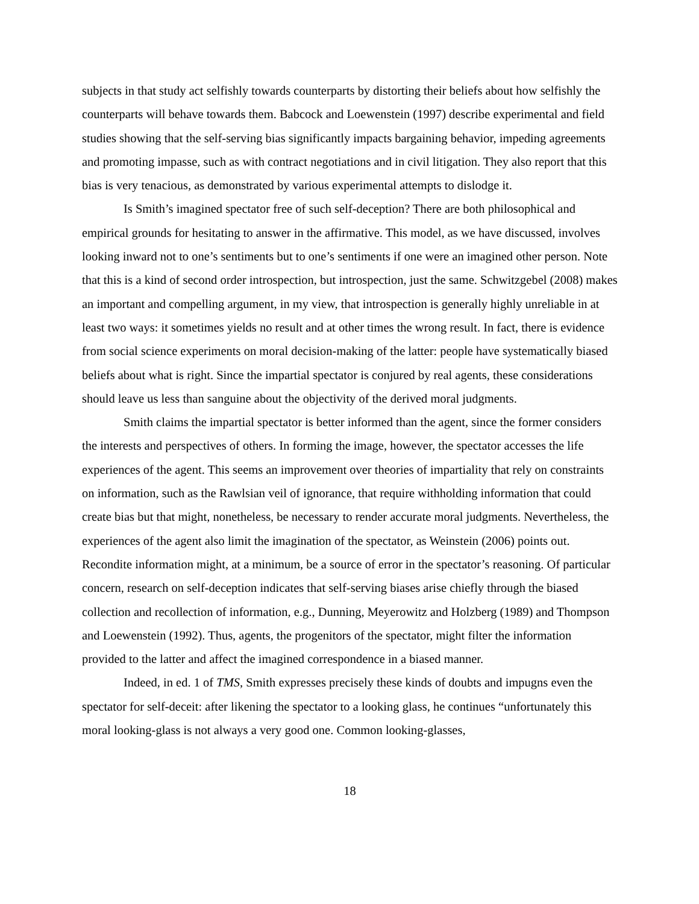subjects in that study act selfishly towards counterparts by distorting their beliefs about how selfishly the counterparts will behave towards them. Babcock and Loewenstein (1997) describe experimental and field studies showing that the self-serving bias significantly impacts bargaining behavior, impeding agreements and promoting impasse, such as with contract negotiations and in civil litigation. They also report that this bias is very tenacious, as demonstrated by various experimental attempts to dislodge it.
Is Smith’s imagined spectator free of such self-deception? There are both philosophical and empirical grounds for hesitating to answer in the affirmative. This model, as we have discussed, involves looking inward not to one’s sentiments but to one’s sentiments if one were an imagined other person. Note that this is a kind of second order introspection, but introspection, just the same. Schwitzgebel (2008) makes an important and compelling argument, in my view, that introspection is generally highly unreliable in at least two ways: it sometimes yields no result and at other times the wrong result. In fact, there is evidence from social science experiments on moral decision-making of the latter: people have systematically biased beliefs about what is right. Since the impartial spectator is conjured by real agents, these considerations should leave us less than sanguine about the objectivity of the derived moral judgments.
Smith claims the impartial spectator is better informed than the agent, since the former considers the interests and perspectives of others. In forming the image, however, the spectator accesses the life experiences of the agent. This seems an improvement over theories of impartiality that rely on constraints on information, such as the Rawlsian veil of ignorance, that require withholding information that could create bias but that might, nonetheless, be necessary to render accurate moral judgments. Nevertheless, the experiences of the agent also limit the imagination of the spectator, as Weinstein (2006) points out. Recondite information might, at a minimum, be a source of error in the spectator’s reasoning. Of particular concern, research on self-deception indicates that self-serving biases arise chiefly through the biased collection and recollection of information, e.g., Dunning, Meyerowitz and Holzberg (1989) and Thompson and Loewenstein (1992). Thus, agents, the progenitors of the spectator, might filter the information provided to the latter and affect the imagined correspondence in a biased manner.
Indeed, in ed. 1 of TMS, Smith expresses precisely these kinds of doubts and impugns even the spectator for self-deceit: after likening the spectator to a looking glass, he continues “unfortunately this moral looking-glass is not always a very good one. Common looking-glasses,
18